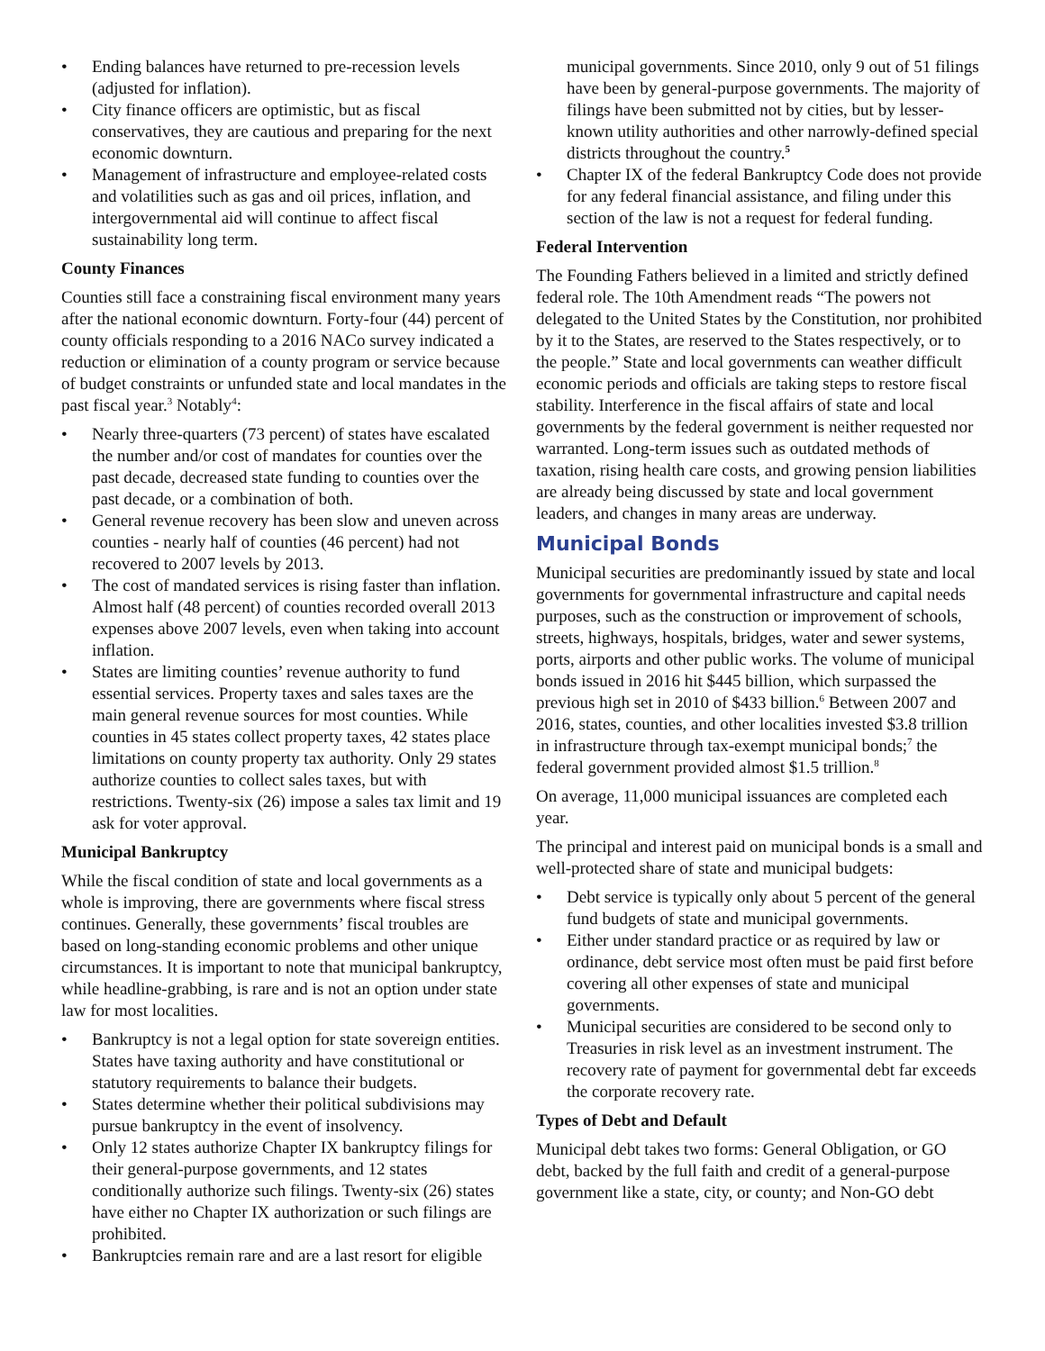• Ending balances have returned to pre-recession levels (adjusted for inflation).
• City finance officers are optimistic, but as fiscal conservatives, they are cautious and preparing for the next economic downturn.
• Management of infrastructure and employee-related costs and volatilities such as gas and oil prices, inflation, and intergovernmental aid will continue to affect fiscal sustainability long term.
County Finances
Counties still face a constraining fiscal environment many years after the national economic downturn. Forty-four (44) percent of county officials responding to a 2016 NACo survey indicated a reduction or elimination of a county program or service because of budget constraints or unfunded state and local mandates in the past fiscal year.<sup>3</sup> Notably<sup>4</sup>:
• Nearly three-quarters (73 percent) of states have escalated the number and/or cost of mandates for counties over the past decade, decreased state funding to counties over the past decade, or a combination of both.
• General revenue recovery has been slow and uneven across counties - nearly half of counties (46 percent) had not recovered to 2007 levels by 2013.
• The cost of mandated services is rising faster than inflation. Almost half (48 percent) of counties recorded overall 2013 expenses above 2007 levels, even when taking into account inflation.
• States are limiting counties’ revenue authority to fund essential services. Property taxes and sales taxes are the main general revenue sources for most counties. While counties in 45 states collect property taxes, 42 states place limitations on county property tax authority. Only 29 states authorize counties to collect sales taxes, but with restrictions. Twenty-six (26) impose a sales tax limit and 19 ask for voter approval.
Municipal Bankruptcy
While the fiscal condition of state and local governments as a whole is improving, there are governments where fiscal stress continues. Generally, these governments’ fiscal troubles are based on long-standing economic problems and other unique circumstances. It is important to note that municipal bankruptcy, while headline-grabbing, is rare and is not an option under state law for most localities.
• Bankruptcy is not a legal option for state sovereign entities. States have taxing authority and have constitutional or statutory requirements to balance their budgets.
• States determine whether their political subdivisions may pursue bankruptcy in the event of insolvency.
• Only 12 states authorize Chapter IX bankruptcy filings for their general-purpose governments, and 12 states conditionally authorize such filings. Twenty-six (26) states have either no Chapter IX authorization or such filings are prohibited.
• Bankruptcies remain rare and are a last resort for eligible
municipal governments. Since 2010, only 9 out of 51 filings have been by general-purpose governments. The majority of filings have been submitted not by cities, but by lesser-known utility authorities and other narrowly-defined special districts throughout the country.<sup>5</sup>
• Chapter IX of the federal Bankruptcy Code does not provide for any federal financial assistance, and filing under this section of the law is not a request for federal funding.
Federal Intervention
The Founding Fathers believed in a limited and strictly defined federal role. The 10th Amendment reads “The powers not delegated to the United States by the Constitution, nor prohibited by it to the States, are reserved to the States respectively, or to the people.” State and local governments can weather difficult economic periods and officials are taking steps to restore fiscal stability. Interference in the fiscal affairs of state and local governments by the federal government is neither requested nor warranted. Long-term issues such as outdated methods of taxation, rising health care costs, and growing pension liabilities are already being discussed by state and local government leaders, and changes in many areas are underway.
Municipal Bonds
Municipal securities are predominantly issued by state and local governments for governmental infrastructure and capital needs purposes, such as the construction or improvement of schools, streets, highways, hospitals, bridges, water and sewer systems, ports, airports and other public works. The volume of municipal bonds issued in 2016 hit $445 billion, which surpassed the previous high set in 2010 of $433 billion.<sup>6</sup> Between 2007 and 2016, states, counties, and other localities invested $3.8 trillion in infrastructure through tax-exempt municipal bonds;<sup>7</sup> the federal government provided almost $1.5 trillion.<sup>8</sup>
On average, 11,000 municipal issuances are completed each year.
The principal and interest paid on municipal bonds is a small and well-protected share of state and municipal budgets:
• Debt service is typically only about 5 percent of the general fund budgets of state and municipal governments.
• Either under standard practice or as required by law or ordinance, debt service most often must be paid first before covering all other expenses of state and municipal governments.
• Municipal securities are considered to be second only to Treasuries in risk level as an investment instrument. The recovery rate of payment for governmental debt far exceeds the corporate recovery rate.
Types of Debt and Default
Municipal debt takes two forms: General Obligation, or GO debt, backed by the full faith and credit of a general-purpose government like a state, city, or county; and Non-GO debt